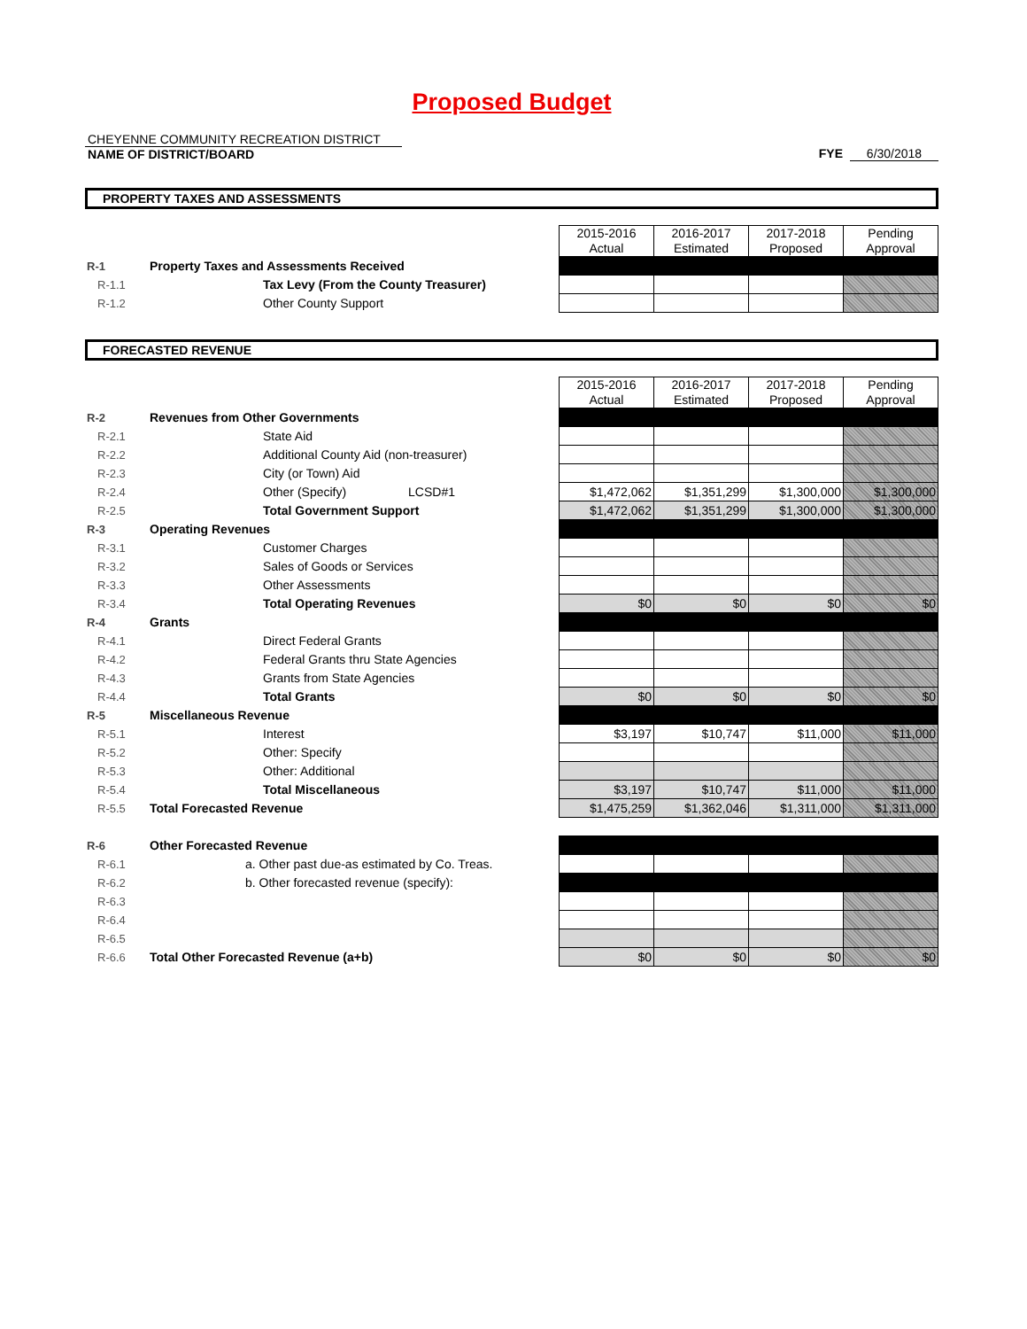Proposed Budget
CHEYENNE COMMUNITY RECREATION DISTRICT
NAME OF DISTRICT/BOARD
FYE 6/30/2018
PROPERTY TAXES AND ASSESSMENTS
| | | 2015-2016 Actual | 2016-2017 Estimated | 2017-2018 Proposed | Pending Approval |
| R-1 | Property Taxes and Assessments Received | | | | |
| R-1.1 | Tax Levy (From the County Treasurer) | | | | |
| R-1.2 | Other County Support | | | | |
FORECASTED REVENUE
| | | 2015-2016 Actual | 2016-2017 Estimated | 2017-2018 Proposed | Pending Approval |
| R-2 | Revenues from Other Governments | | | | |
| R-2.1 | State Aid | | | | |
| R-2.2 | Additional County Aid (non-treasurer) | | | | |
| R-2.3 | City (or Town) Aid | | | | |
| R-2.4 | Other (Specify) LCSD#1 | $1,472,062 | $1,351,299 | $1,300,000 | $1,300,000 |
| R-2.5 | Total Government Support | $1,472,062 | $1,351,299 | $1,300,000 | $1,300,000 |
| R-3 | Operating Revenues | | | | |
| R-3.1 | Customer Charges | | | | |
| R-3.2 | Sales of Goods or Services | | | | |
| R-3.3 | Other Assessments | | | | |
| R-3.4 | Total Operating Revenues | $0 | $0 | $0 | $0 |
| R-4 | Grants | | | | |
| R-4.1 | Direct Federal Grants | | | | |
| R-4.2 | Federal Grants thru State Agencies | | | | |
| R-4.3 | Grants from State Agencies | | | | |
| R-4.4 | Total Grants | $0 | $0 | $0 | $0 |
| R-5 | Miscellaneous Revenue | | | | |
| R-5.1 | Interest | $3,197 | $10,747 | $11,000 | $11,000 |
| R-5.2 | Other: Specify | | | | |
| R-5.3 | Other: Additional | | | | |
| R-5.4 | Total Miscellaneous | $3,197 | $10,747 | $11,000 | $11,000 |
| R-5.5 | Total Forecasted Revenue | $1,475,259 | $1,362,046 | $1,311,000 | $1,311,000 |
| R-6 | Other Forecasted Revenue | | | | |
| R-6.1 | a. Other past due-as estimated by Co. Treas. | | | | |
| R-6.2 | b. Other forecasted revenue (specify): | | | | |
| R-6.3 | | | | | |
| R-6.4 | | | | | |
| R-6.5 | | | | | |
| R-6.6 | Total Other Forecasted Revenue (a+b) | $0 | $0 | $0 | $0 |